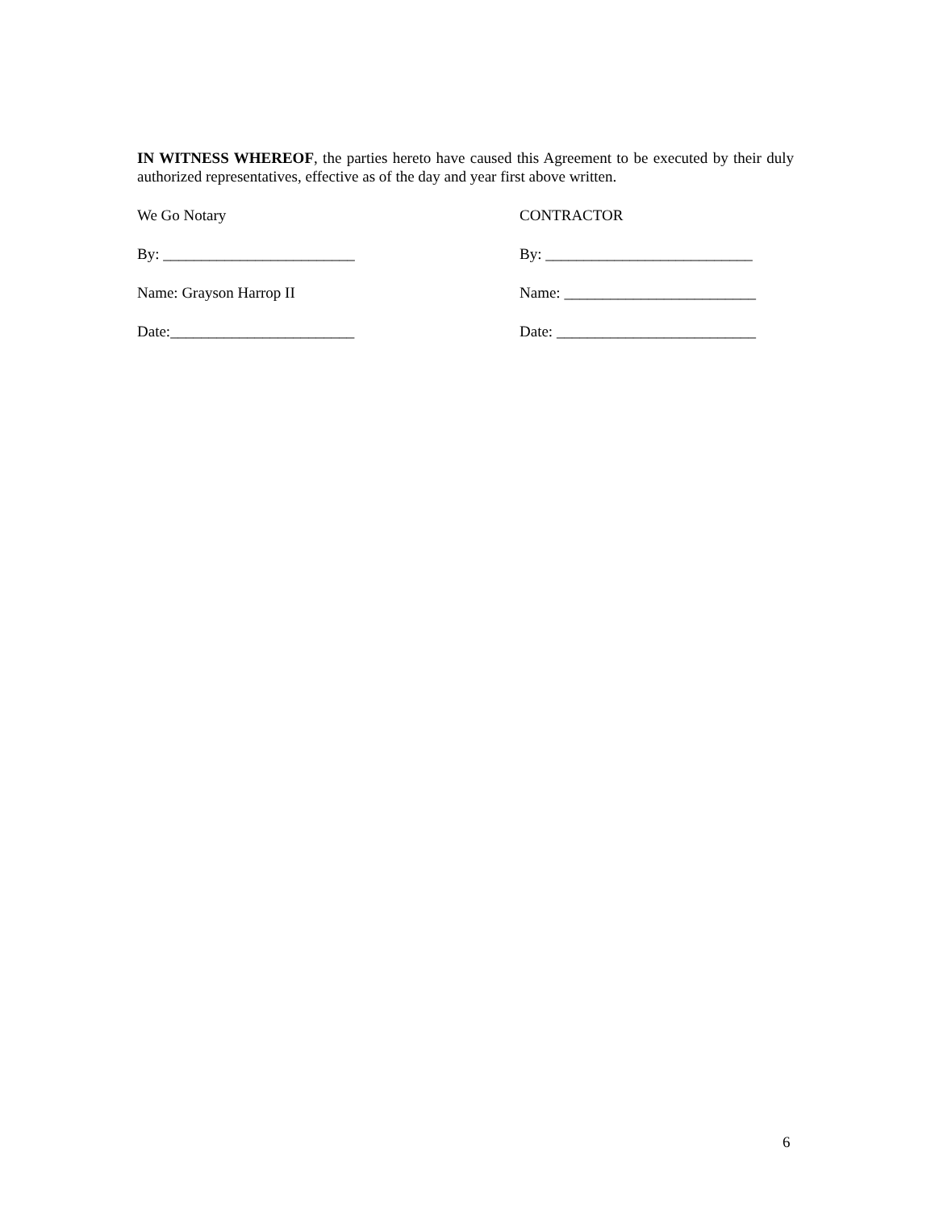IN WITNESS WHEREOF, the parties hereto have caused this Agreement to be executed by their duly authorized representatives, effective as of the day and year first above written.
We Go Notary CONTRACTOR
By: _________________________ By: ___________________________
Name: Grayson Harrop II Name: _________________________
Date:________________________ Date: __________________________
6